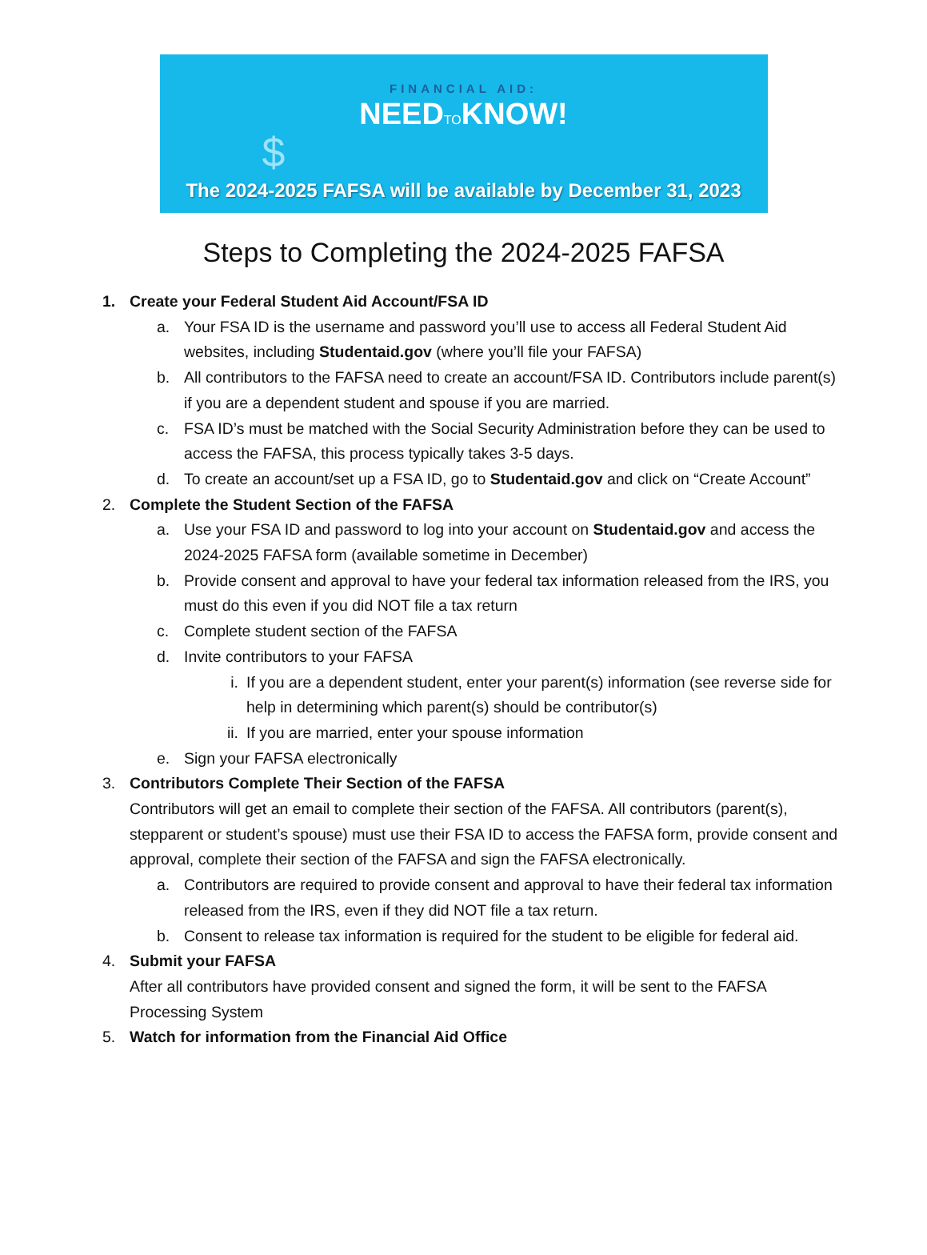FINANCIAL AID:
NEEDTOKNOW!
$
The 2024-2025 FAFSA will be available by December 31, 2023
Steps to Completing the 2024-2025 FAFSA
1. Create your Federal Student Aid Account/FSA ID
a. Your FSA ID is the username and password you’ll use to access all Federal Student Aid websites, including Studentaid.gov (where you’ll file your FAFSA)
b. All contributors to the FAFSA need to create an account/FSA ID. Contributors include parent(s) if you are a dependent student and spouse if you are married.
c. FSA ID’s must be matched with the Social Security Administration before they can be used to access the FAFSA, this process typically takes 3-5 days.
d. To create an account/set up a FSA ID, go to Studentaid.gov and click on “Create Account”
2. Complete the Student Section of the FAFSA
a. Use your FSA ID and password to log into your account on Studentaid.gov and access the 2024-2025 FAFSA form (available sometime in December)
b. Provide consent and approval to have your federal tax information released from the IRS, you must do this even if you did NOT file a tax return
c. Complete student section of the FAFSA
d. Invite contributors to your FAFSA
i. If you are a dependent student, enter your parent(s) information (see reverse side for help in determining which parent(s) should be contributor(s)
ii. If you are married, enter your spouse information
e. Sign your FAFSA electronically
3. Contributors Complete Their Section of the FAFSA
Contributors will get an email to complete their section of the FAFSA. All contributors (parent(s), stepparent or student’s spouse) must use their FSA ID to access the FAFSA form, provide consent and approval, complete their section of the FAFSA and sign the FAFSA electronically.
a. Contributors are required to provide consent and approval to have their federal tax information released from the IRS, even if they did NOT file a tax return.
b. Consent to release tax information is required for the student to be eligible for federal aid.
4. Submit your FAFSA
After all contributors have provided consent and signed the form, it will be sent to the FAFSA Processing System
5. Watch for information from the Financial Aid Office